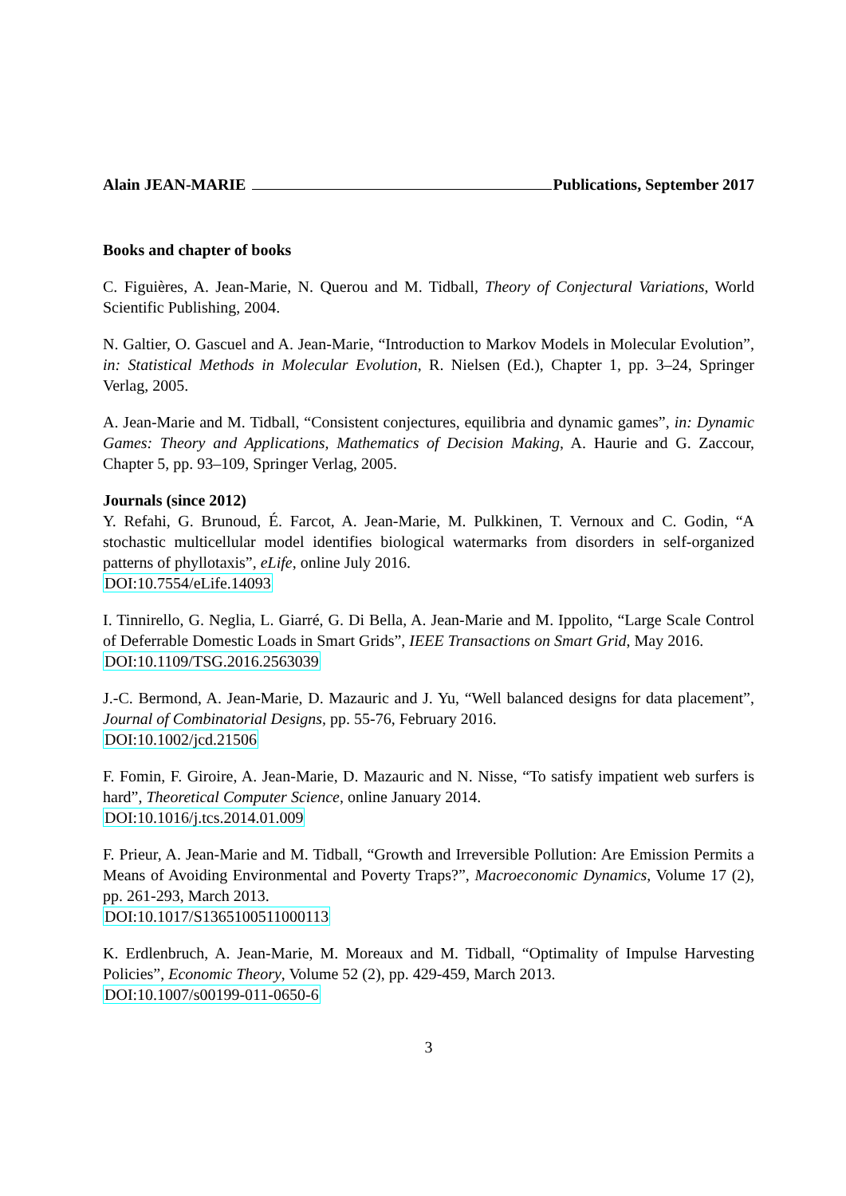Alain JEAN-MARIE Publications, September 2017
Books and chapter of books
C. Figuières, A. Jean-Marie, N. Querou and M. Tidball, Theory of Conjectural Variations, World Scientific Publishing, 2004.
N. Galtier, O. Gascuel and A. Jean-Marie, “Introduction to Markov Models in Molecular Evolution”, in: Statistical Methods in Molecular Evolution, R. Nielsen (Ed.), Chapter 1, pp. 3–24, Springer Verlag, 2005.
A. Jean-Marie and M. Tidball, “Consistent conjectures, equilibria and dynamic games”, in: Dynamic Games: Theory and Applications, Mathematics of Decision Making, A. Haurie and G. Zaccour, Chapter 5, pp. 93–109, Springer Verlag, 2005.
Journals (since 2012)
Y. Refahi, G. Brunoud, É. Farcot, A. Jean-Marie, M. Pulkkinen, T. Vernoux and C. Godin, “A stochastic multicellular model identifies biological watermarks from disorders in self-organized patterns of phyllotaxis”, eLife, online July 2016.
DOI:10.7554/eLife.14093
I. Tinnirello, G. Neglia, L. Giarré, G. Di Bella, A. Jean-Marie and M. Ippolito, “Large Scale Control of Deferrable Domestic Loads in Smart Grids”, IEEE Transactions on Smart Grid, May 2016.
DOI:10.1109/TSG.2016.2563039
J.-C. Bermond, A. Jean-Marie, D. Mazauric and J. Yu, “Well balanced designs for data placement”, Journal of Combinatorial Designs, pp. 55-76, February 2016.
DOI:10.1002/jcd.21506
F. Fomin, F. Giroire, A. Jean-Marie, D. Mazauric and N. Nisse, “To satisfy impatient web surfers is hard”, Theoretical Computer Science, online January 2014.
DOI:10.1016/j.tcs.2014.01.009
F. Prieur, A. Jean-Marie and M. Tidball, “Growth and Irreversible Pollution: Are Emission Permits a Means of Avoiding Environmental and Poverty Traps?”, Macroeconomic Dynamics, Volume 17 (2), pp. 261-293, March 2013.
DOI:10.1017/S1365100511000113
K. Erdlenbruch, A. Jean-Marie, M. Moreaux and M. Tidball, “Optimality of Impulse Harvesting Policies”, Economic Theory, Volume 52 (2), pp. 429-459, March 2013.
DOI:10.1007/s00199-011-0650-6
3